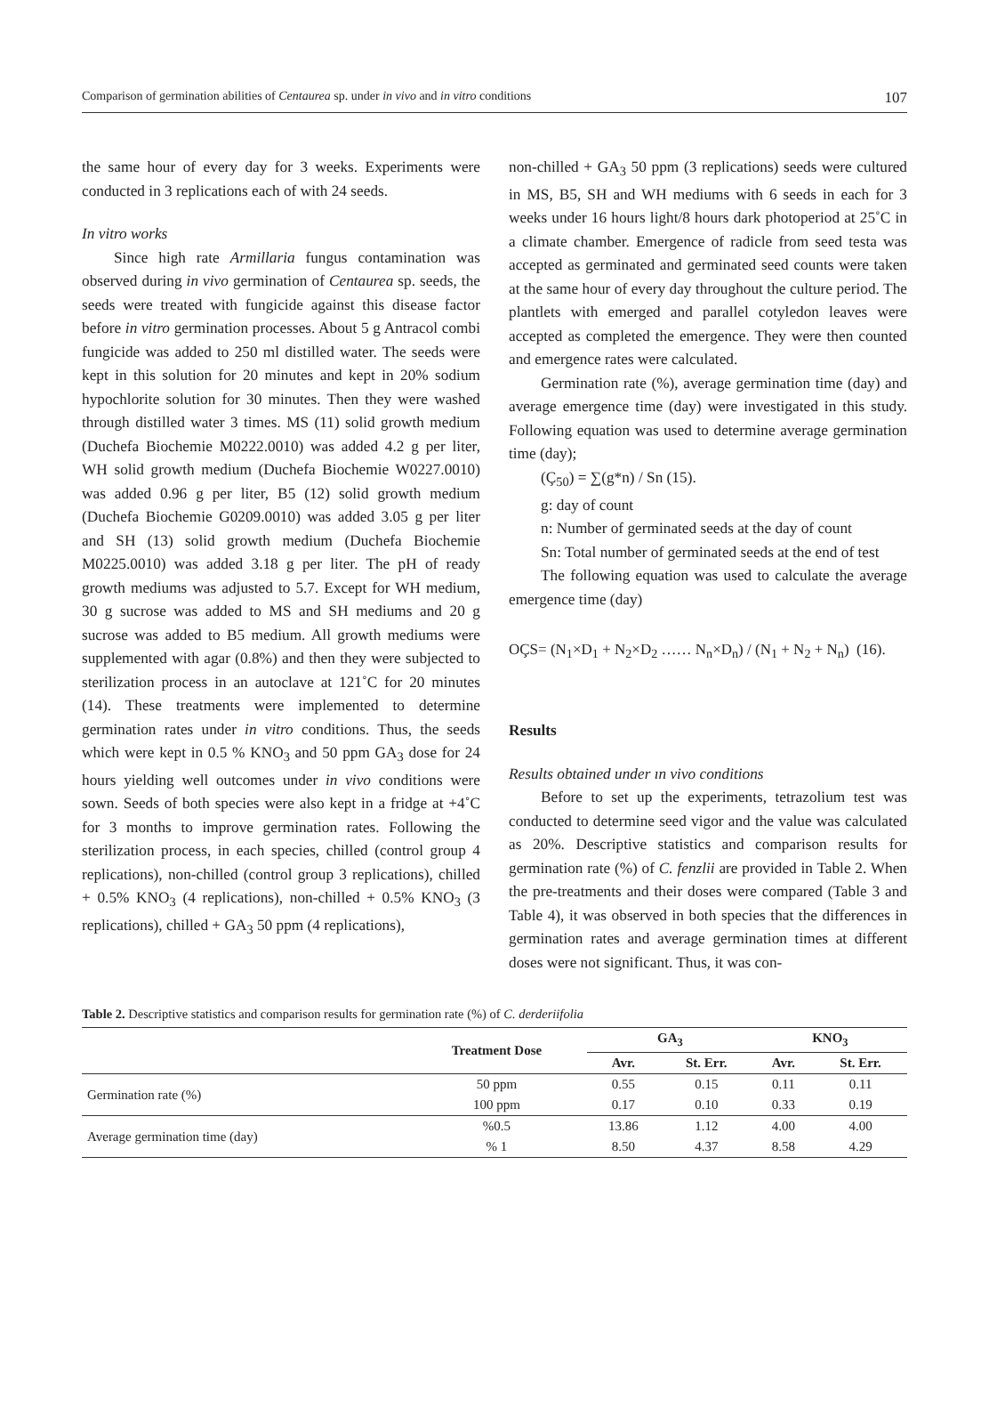Comparison of germination abilities of Centaurea sp. under in vivo and in vitro conditions 107
the same hour of every day for 3 weeks. Experiments were conducted in 3 replications each of with 24 seeds.
In vitro works
Since high rate Armillaria fungus contamination was observed during in vivo germination of Centaurea sp. seeds, the seeds were treated with fungicide against this disease factor before in vitro germination processes. About 5 g Antracol combi fungicide was added to 250 ml distilled water. The seeds were kept in this solution for 20 minutes and kept in 20% sodium hypochlorite solution for 30 minutes. Then they were washed through distilled water 3 times. MS (11) solid growth medium (Duchefa Biochemie M0222.0010) was added 4.2 g per liter, WH solid growth medium (Duchefa Biochemie W0227.0010) was added 0.96 g per liter, B5 (12) solid growth medium (Duchefa Biochemie G0209.0010) was added 3.05 g per liter and SH (13) solid growth medium (Duchefa Biochemie M0225.0010) was added 3.18 g per liter. The pH of ready growth mediums was adjusted to 5.7. Except for WH medium, 30 g sucrose was added to MS and SH mediums and 20 g sucrose was added to B5 medium. All growth mediums were supplemented with agar (0.8%) and then they were subjected to sterilization process in an autoclave at 121˚C for 20 minutes (14). These treatments were implemented to determine germination rates under in vitro conditions. Thus, the seeds which were kept in 0.5 % KNO<sub>3</sub> and 50 ppm GA<sub>3</sub> dose for 24 hours yielding well outcomes under in vivo conditions were sown. Seeds of both species were also kept in a fridge at +4˚C for 3 months to improve germination rates. Following the sterilization process, in each species, chilled (control group 4 replications), non-chilled (control group 3 replications), chilled + 0.5% KNO<sub>3</sub> (4 replications), non-chilled + 0.5% KNO<sub>3</sub> (3 replications), chilled + GA<sub>3</sub> 50 ppm (4 replications),
non-chilled + GA<sub>3</sub> 50 ppm (3 replications) seeds were cultured in MS, B5, SH and WH mediums with 6 seeds in each for 3 weeks under 16 hours light/8 hours dark photoperiod at 25˚C in a climate chamber. Emergence of radicle from seed testa was accepted as germinated and germinated seed counts were taken at the same hour of every day throughout the culture period. The plantlets with emerged and parallel cotyledon leaves were accepted as completed the emergence. They were then counted and emergence rates were calculated.
Germination rate (%), average germination time (day) and average emergence time (day) were investigated in this study. Following equation was used to determine average germination time (day);
(Ç<sub>50</sub>) = ∑(g*n) / Sn (15).
g: day of count
n: Number of germinated seeds at the day of count
Sn: Total number of germinated seeds at the end of test
The following equation was used to calculate the average emergence time (day)
OÇS= (N<sub>1</sub>×D<sub>1</sub> + N<sub>2</sub>×D<sub>2</sub> …… N<sub>n</sub>×D<sub>n</sub>) / (N<sub>1</sub> + N<sub>2</sub> + N<sub>n</sub>) (16).
Results
Results obtained under ın vivo conditions
Before to set up the experiments, tetrazolium test was conducted to determine seed vigor and the value was calculated as 20%. Descriptive statistics and comparison results for germination rate (%) of C. fenzlii are provided in Table 2. When the pre-treatments and their doses were compared (Table 3 and Table 4), it was observed in both species that the differences in germination rates and average germination times at different doses were not significant. Thus, it was con-
Table 2. Descriptive statistics and comparison results for germination rate (%) of C. derderiifolia
| | Treatment Dose | GA<sub>3</sub> | | KNO<sub>3</sub> | |
| --- | --- | --- | --- | --- | --- |
| | | Avr. | St. Err. | Avr. | St. Err. |
| Germination rate (%) | 50 ppm | 0.55 | 0.15 | 0.11 | 0.11 |
| | 100 ppm | 0.17 | 0.10 | 0.33 | 0.19 |
| Average germination time (day) | %0.5 | 13.86 | 1.12 | 4.00 | 4.00 |
| | % 1 | 8.50 | 4.37 | 8.58 | 4.29 |